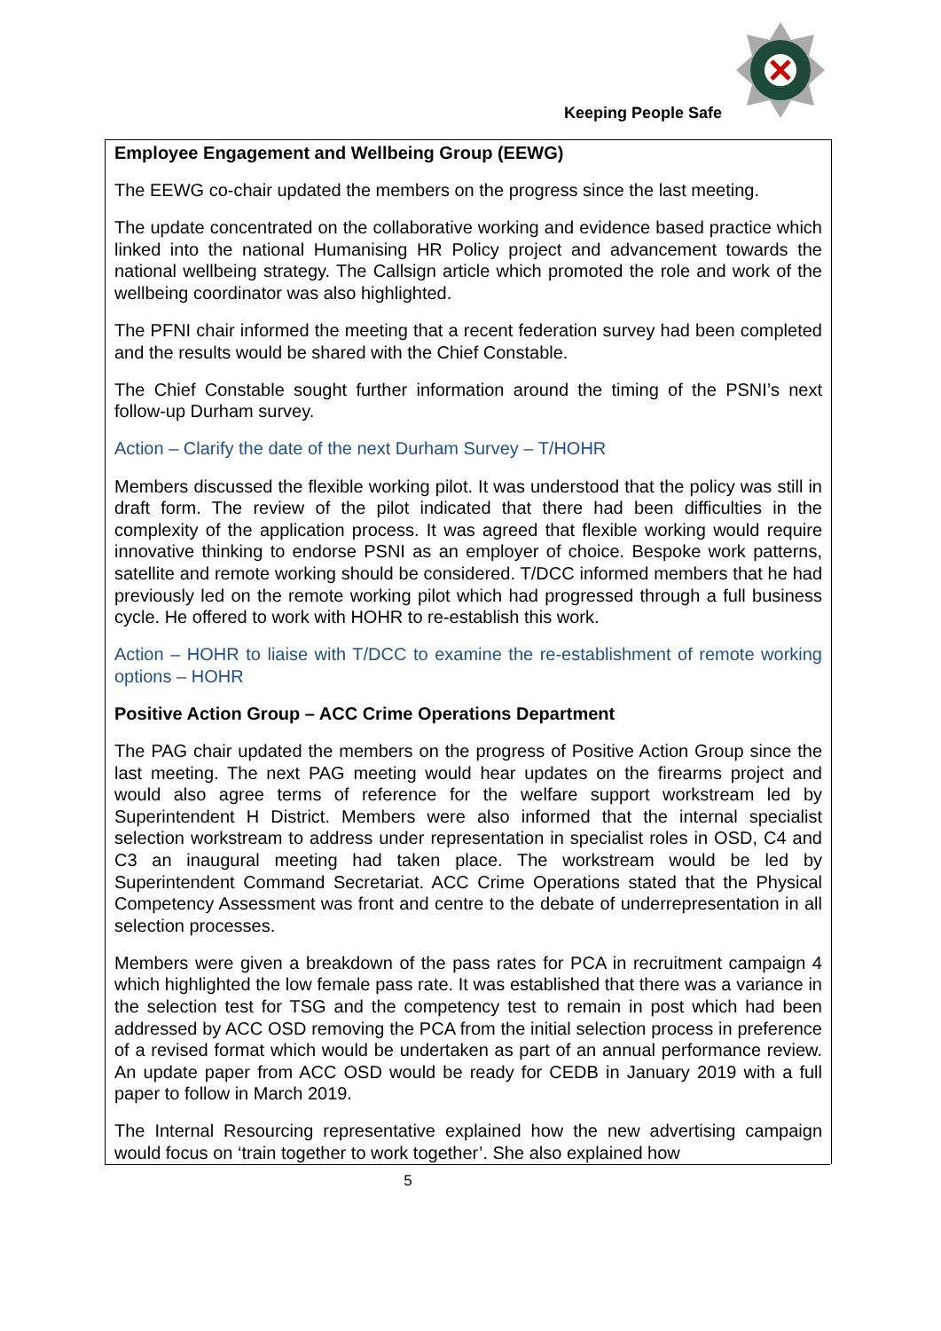Keeping People Safe
Employee Engagement and Wellbeing Group (EEWG)
The EEWG co-chair updated the members on the progress since the last meeting.
The update concentrated on the collaborative working and evidence based practice which linked into the national Humanising HR Policy project and advancement towards the national wellbeing strategy. The Callsign article which promoted the role and work of the wellbeing coordinator was also highlighted.
The PFNI chair informed the meeting that a recent federation survey had been completed and the results would be shared with the Chief Constable.
The Chief Constable sought further information around the timing of the PSNI’s next follow-up Durham survey.
Action – Clarify the date of the next Durham Survey – T/HOHR
Members discussed the flexible working pilot. It was understood that the policy was still in draft form. The review of the pilot indicated that there had been difficulties in the complexity of the application process. It was agreed that flexible working would require innovative thinking to endorse PSNI as an employer of choice. Bespoke work patterns, satellite and remote working should be considered. T/DCC informed members that he had previously led on the remote working pilot which had progressed through a full business cycle. He offered to work with HOHR to re-establish this work.
Action – HOHR to liaise with T/DCC to examine the re-establishment of remote working options – HOHR
Positive Action Group – ACC Crime Operations Department
The PAG chair updated the members on the progress of Positive Action Group since the last meeting. The next PAG meeting would hear updates on the firearms project and would also agree terms of reference for the welfare support workstream led by Superintendent H District. Members were also informed that the internal specialist selection workstream to address under representation in specialist roles in OSD, C4 and C3 an inaugural meeting had taken place. The workstream would be led by Superintendent Command Secretariat. ACC Crime Operations stated that the Physical Competency Assessment was front and centre to the debate of underrepresentation in all selection processes.
Members were given a breakdown of the pass rates for PCA in recruitment campaign 4 which highlighted the low female pass rate. It was established that there was a variance in the selection test for TSG and the competency test to remain in post which had been addressed by ACC OSD removing the PCA from the initial selection process in preference of a revised format which would be undertaken as part of an annual performance review. An update paper from ACC OSD would be ready for CEDB in January 2019 with a full paper to follow in March 2019.
The Internal Resourcing representative explained how the new advertising campaign would focus on ‘train together to work together’. She also explained how
5